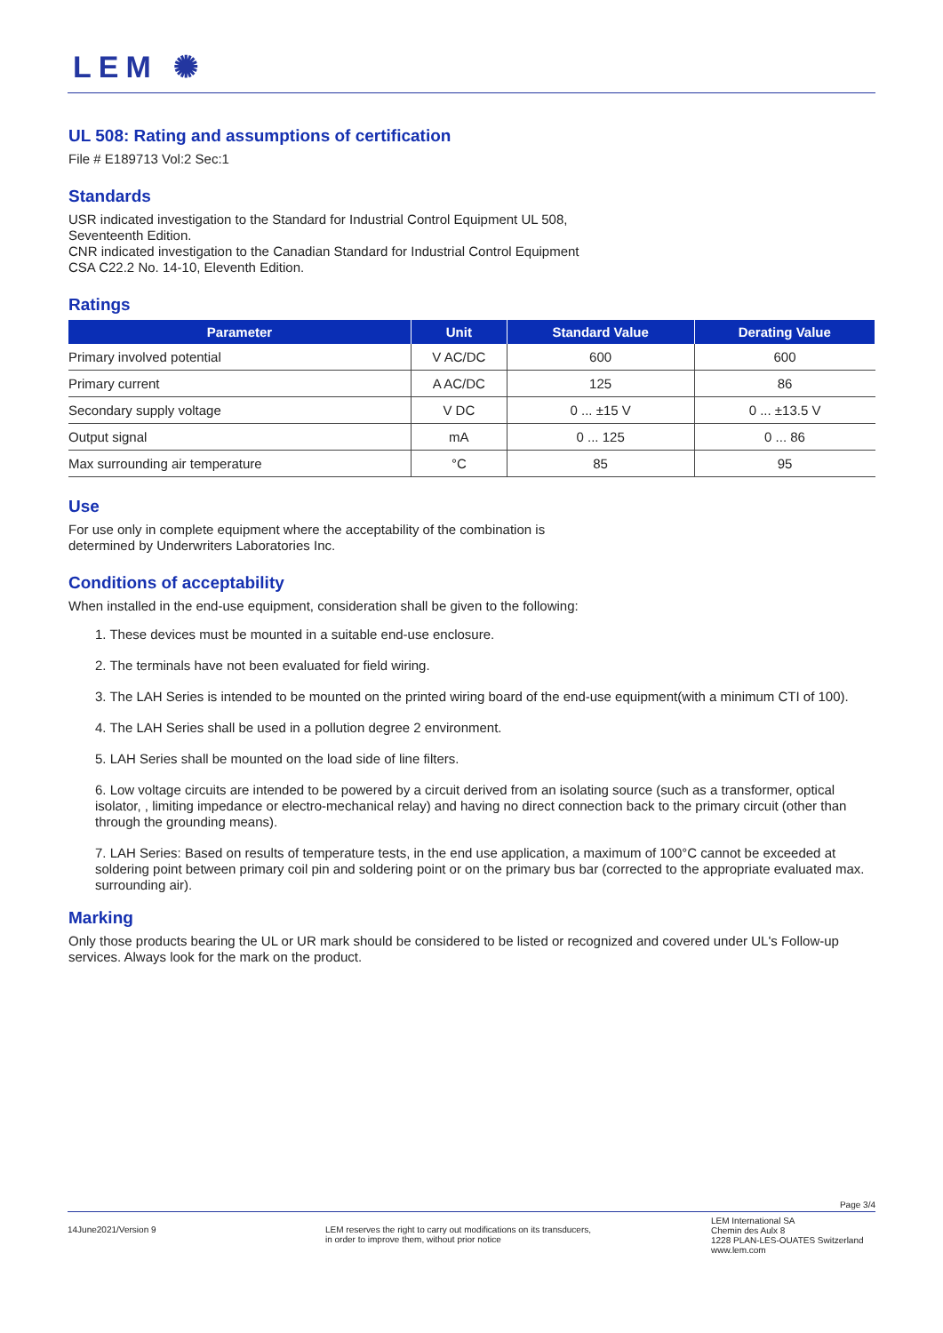LEM ✺
UL 508: Rating and assumptions of certification
File # E189713 Vol:2 Sec:1
Standards
USR indicated investigation to the Standard for Industrial Control Equipment UL 508, Seventeenth Edition.
CNR indicated investigation to the Canadian Standard for Industrial Control Equipment CSA C22.2 No. 14-10, Eleventh Edition.
Ratings
| Parameter | Unit | Standard Value | Derating Value |
| --- | --- | --- | --- |
| Primary involved potential | V AC/DC | 600 | 600 |
| Primary current | A AC/DC | 125 | 86 |
| Secondary supply voltage | V DC | 0 ... ±15 V | 0 ... ±13.5 V |
| Output signal | mA | 0 ... 125 | 0 ... 86 |
| Max surrounding air temperature | °C | 85 | 95 |
Use
For use only in complete equipment where the acceptability of the combination is
determined by Underwriters Laboratories Inc.
Conditions of acceptability
When installed in the end-use equipment, consideration shall be given to the following:
1. These devices must be mounted in a suitable end-use enclosure.
2. The terminals have not been evaluated for field wiring.
3. The LAH Series is intended to be mounted on the printed wiring board of the end-use equipment(with a minimum CTI of 100).
4. The LAH Series shall be used in a pollution degree 2 environment.
5. LAH Series shall be mounted on the load side of line filters.
6. Low voltage circuits are intended to be powered by a circuit derived from an isolating source (such as a transformer, optical isolator, , limiting impedance or electro-mechanical relay) and having no direct connection back to the primary circuit (other than through the grounding means).
7. LAH Series: Based on results of temperature tests, in the end use application, a maximum of 100°C cannot be exceeded at soldering point between primary coil pin and soldering point or on the primary bus bar (corrected to the appropriate evaluated max. surrounding air).
Marking
Only those products bearing the UL or UR mark should be considered to be listed or recognized and covered under UL's Follow-up services. Always look for the mark on the product.
Page 3/4
14June2021/Version 9 LEM reserves the right to carry out modifications on its transducers,
in order to improve them, without prior notice
LEM International SA
Chemin des Aulx 8
1228 PLAN-LES-OUATES Switzerland
www.lem.com